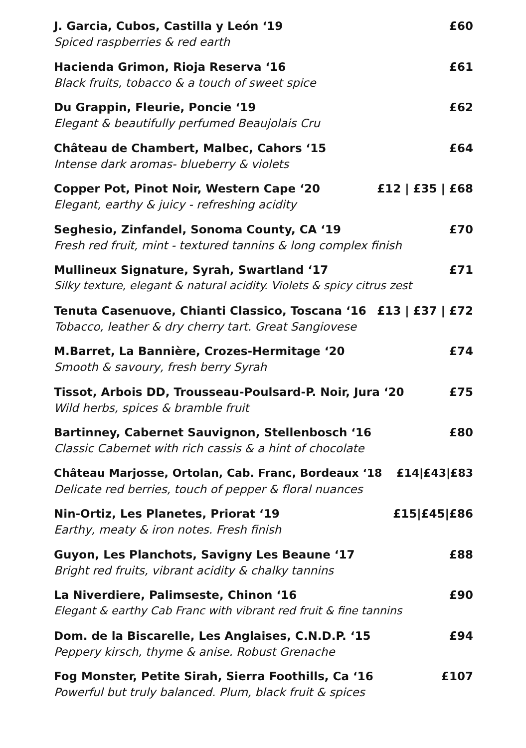J. Garcia, Cubos, Castilla y León ‘19 £60
Spiced raspberries & red earth
Hacienda Grimon, Rioja Reserva ‘16 £61
Black fruits, tobacco & a touch of sweet spice
Du Grappin, Fleurie, Poncie ‘19 £62
Elegant & beautifully perfumed Beaujolais Cru
Château de Chambert, Malbec, Cahors ‘15 £64
Intense dark aromas- blueberry & violets
Copper Pot, Pinot Noir, Western Cape ‘20 £12 | £35 | £68
Elegant, earthy & juicy - refreshing acidity
Seghesio, Zinfandel, Sonoma County, CA ‘19 £70
Fresh red fruit, mint - textured tannins & long complex finish
Mullineux Signature, Syrah, Swartland ‘17 £71
Silky texture, elegant & natural acidity. Violets & spicy citrus zest
Tenuta Casenuove, Chianti Classico, Toscana ‘16 £13 | £37 | £72
Tobacco, leather & dry cherry tart. Great Sangiovese
M.Barret, La Bannière, Crozes-Hermitage ‘20 £74
Smooth & savoury, fresh berry Syrah
Tissot, Arbois DD, Trousseau-Poulsard-P. Noir, Jura ‘20 £75
Wild herbs, spices & bramble fruit
Bartinney, Cabernet Sauvignon, Stellenbosch ‘16 £80
Classic Cabernet with rich cassis & a hint of chocolate
Château Marjosse, Ortolan, Cab. Franc, Bordeaux ‘18 £14|£43|£83
Delicate red berries, touch of pepper & floral nuances
Nin-Ortiz, Les Planetes, Priorat ‘19 £15|£45|£86
Earthy, meaty & iron notes. Fresh finish
Guyon, Les Planchots, Savigny Les Beaune ‘17 £88
Bright red fruits, vibrant acidity & chalky tannins
La Niverdiere, Palimseste, Chinon ‘16 £90
Elegant & earthy Cab Franc with vibrant red fruit & fine tannins
Dom. de la Biscarelle, Les Anglaises, C.N.D.P. ‘15 £94
Peppery kirsch, thyme & anise. Robust Grenache
Fog Monster, Petite Sirah, Sierra Foothills, Ca ‘16 £107
Powerful but truly balanced. Plum, black fruit & spices